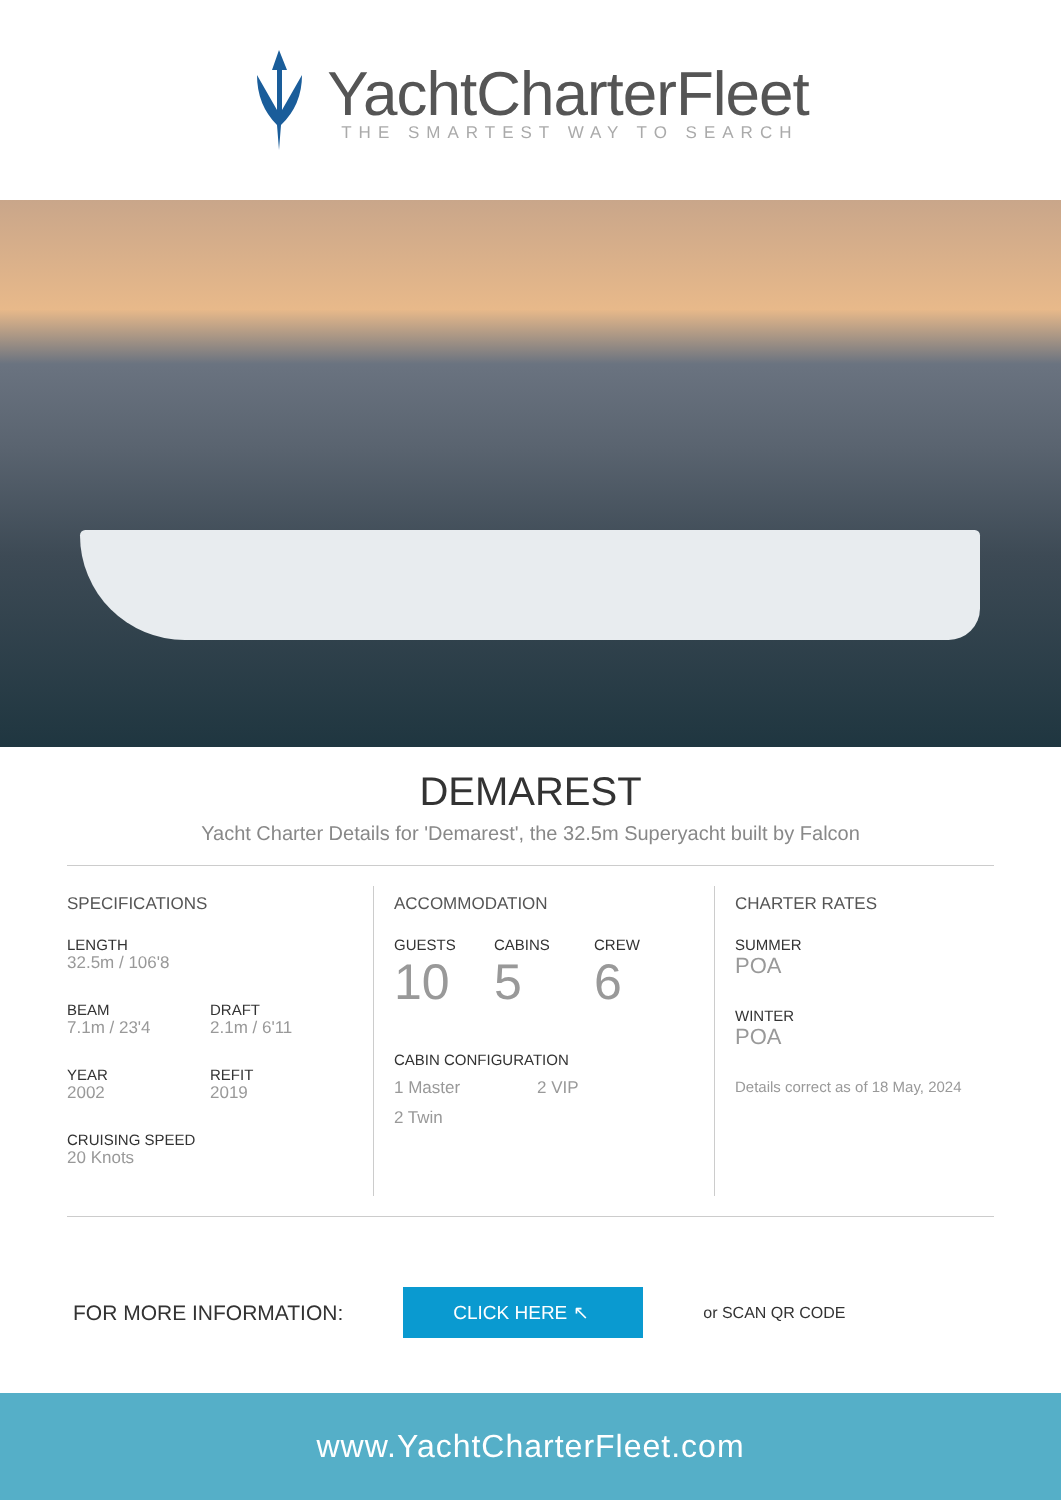YachtCharterFleet
THE SMARTEST WAY TO SEARCH
DEMAREST
Yacht Charter Details for 'Demarest', the 32.5m Superyacht built by Falcon
SPECIFICATIONS
LENGTH
32.5m / 106'8
BEAM
7.1m / 23'4
DRAFT
2.1m / 6'11
YEAR
2002
REFIT
2019
CRUISING SPEED
20 Knots
ACCOMMODATION
GUESTS
10
CABINS
5
CREW
6
CABIN CONFIGURATION
1 Master 2 VIP
2 Twin
CHARTER RATES
SUMMER
POA
WINTER
POA
Details correct as of 18 May, 2024
FOR MORE INFORMATION:
CLICK HERE ↖
or SCAN QR CODE
www.YachtCharterFleet.com